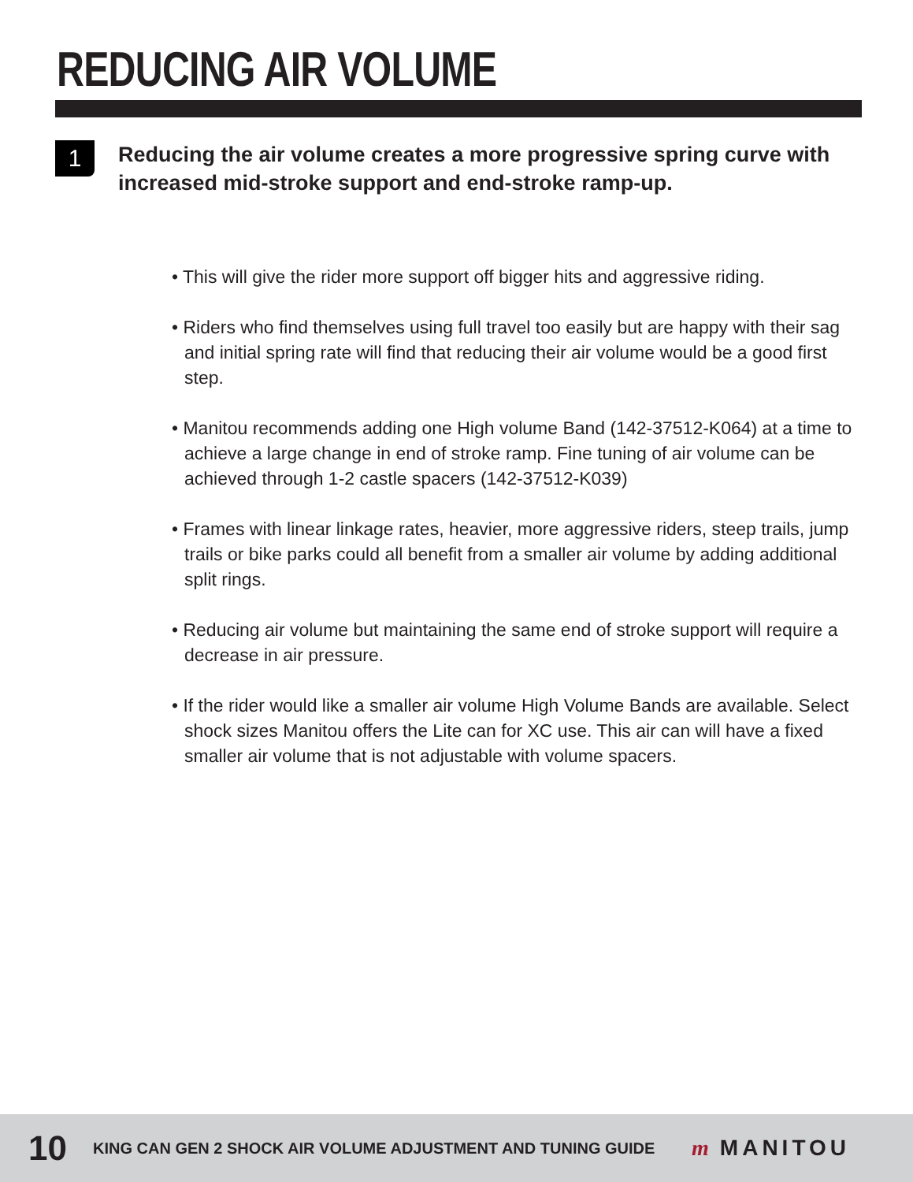REDUCING AIR VOLUME
1
Reducing the air volume creates a more progressive spring curve with increased mid-stroke support and end-stroke ramp-up.
• This will give the rider more support off bigger hits and aggressive riding.
• Riders who find themselves using full travel too easily but are happy with their sag and initial spring rate will find that reducing their air volume would be a good first step.
• Manitou recommends adding one High volume Band (142-37512-K064) at a time to achieve a large change in end of stroke ramp. Fine tuning of air volume can be achieved through 1-2 castle spacers (142-37512-K039)
• Frames with linear linkage rates, heavier, more aggressive riders, steep trails, jump trails or bike parks could all benefit from a smaller air volume by adding additional split rings.
• Reducing air volume but maintaining the same end of stroke support will require a decrease in air pressure.
• If the rider would like a smaller air volume High Volume Bands are available. Select shock sizes Manitou offers the Lite can for XC use. This air can will have a fixed smaller air volume that is not adjustable with volume spacers.
10
KING CAN GEN 2 SHOCK AIR VOLUME ADJUSTMENT AND TUNING GUIDE
m MANITOU